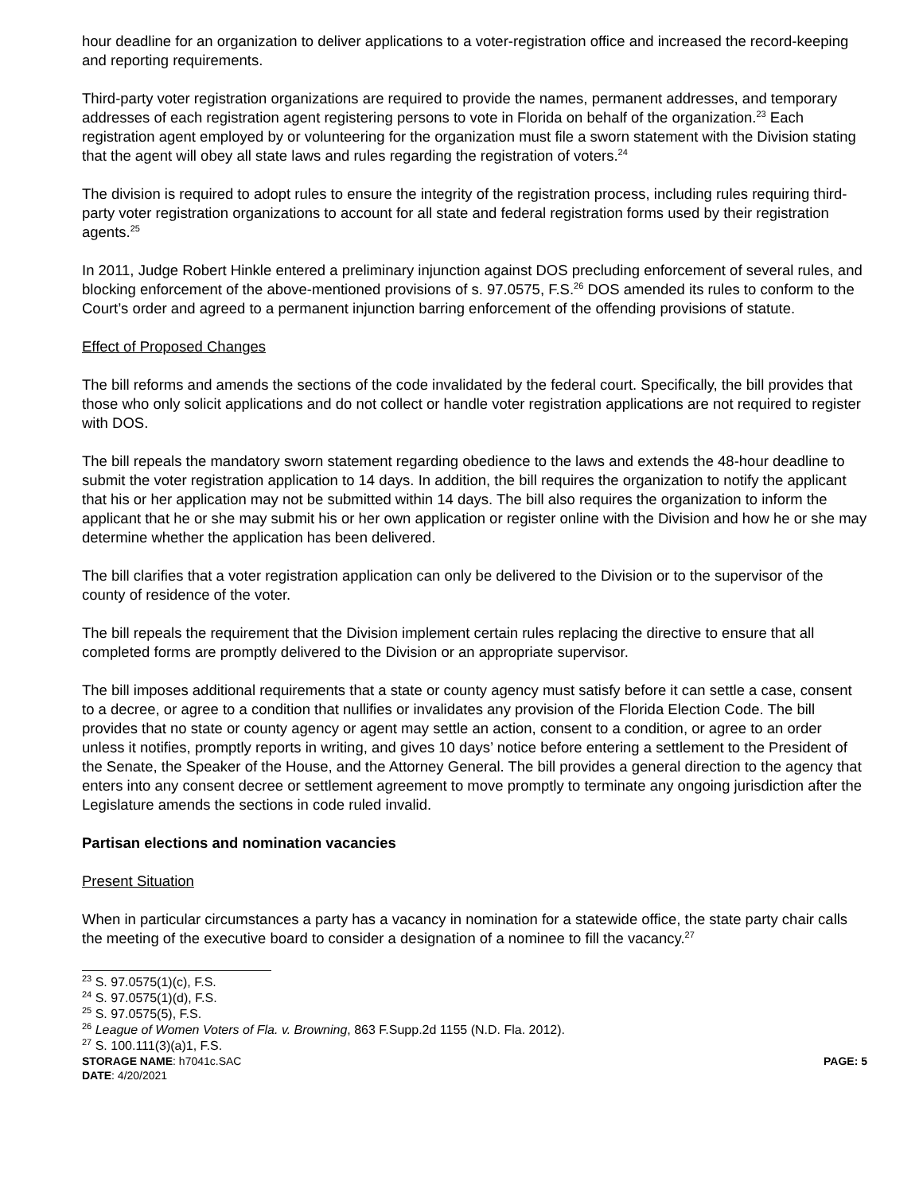hour deadline for an organization to deliver applications to a voter-registration office and increased the record-keeping and reporting requirements.
Third-party voter registration organizations are required to provide the names, permanent addresses, and temporary addresses of each registration agent registering persons to vote in Florida on behalf of the organization.<sup>23</sup> Each registration agent employed by or volunteering for the organization must file a sworn statement with the Division stating that the agent will obey all state laws and rules regarding the registration of voters.<sup>24</sup>
The division is required to adopt rules to ensure the integrity of the registration process, including rules requiring third-party voter registration organizations to account for all state and federal registration forms used by their registration agents.<sup>25</sup>
In 2011, Judge Robert Hinkle entered a preliminary injunction against DOS precluding enforcement of several rules, and blocking enforcement of the above-mentioned provisions of s. 97.0575, F.S.<sup>26</sup> DOS amended its rules to conform to the Court’s order and agreed to a permanent injunction barring enforcement of the offending provisions of statute.
Effect of Proposed Changes
The bill reforms and amends the sections of the code invalidated by the federal court. Specifically, the bill provides that those who only solicit applications and do not collect or handle voter registration applications are not required to register with DOS.
The bill repeals the mandatory sworn statement regarding obedience to the laws and extends the 48-hour deadline to submit the voter registration application to 14 days. In addition, the bill requires the organization to notify the applicant that his or her application may not be submitted within 14 days. The bill also requires the organization to inform the applicant that he or she may submit his or her own application or register online with the Division and how he or she may determine whether the application has been delivered.
The bill clarifies that a voter registration application can only be delivered to the Division or to the supervisor of the county of residence of the voter.
The bill repeals the requirement that the Division implement certain rules replacing the directive to ensure that all completed forms are promptly delivered to the Division or an appropriate supervisor.
The bill imposes additional requirements that a state or county agency must satisfy before it can settle a case, consent to a decree, or agree to a condition that nullifies or invalidates any provision of the Florida Election Code. The bill provides that no state or county agency or agent may settle an action, consent to a condition, or agree to an order unless it notifies, promptly reports in writing, and gives 10 days’ notice before entering a settlement to the President of the Senate, the Speaker of the House, and the Attorney General. The bill provides a general direction to the agency that enters into any consent decree or settlement agreement to move promptly to terminate any ongoing jurisdiction after the Legislature amends the sections in code ruled invalid.
Partisan elections and nomination vacancies
Present Situation
When in particular circumstances a party has a vacancy in nomination for a statewide office, the state party chair calls the meeting of the executive board to consider a designation of a nominee to fill the vacancy.<sup>27</sup>
<sup>23</sup> S. 97.0575(1)(c), F.S.
<sup>24</sup> S. 97.0575(1)(d), F.S.
<sup>25</sup> S. 97.0575(5), F.S.
<sup>26</sup> League of Women Voters of Fla. v. Browning, 863 F.Supp.2d 1155 (N.D. Fla. 2012).
<sup>27</sup> S. 100.111(3)(a)1, F.S.
STORAGE NAME: h7041c.SAC PAGE: 5
DATE: 4/20/2021